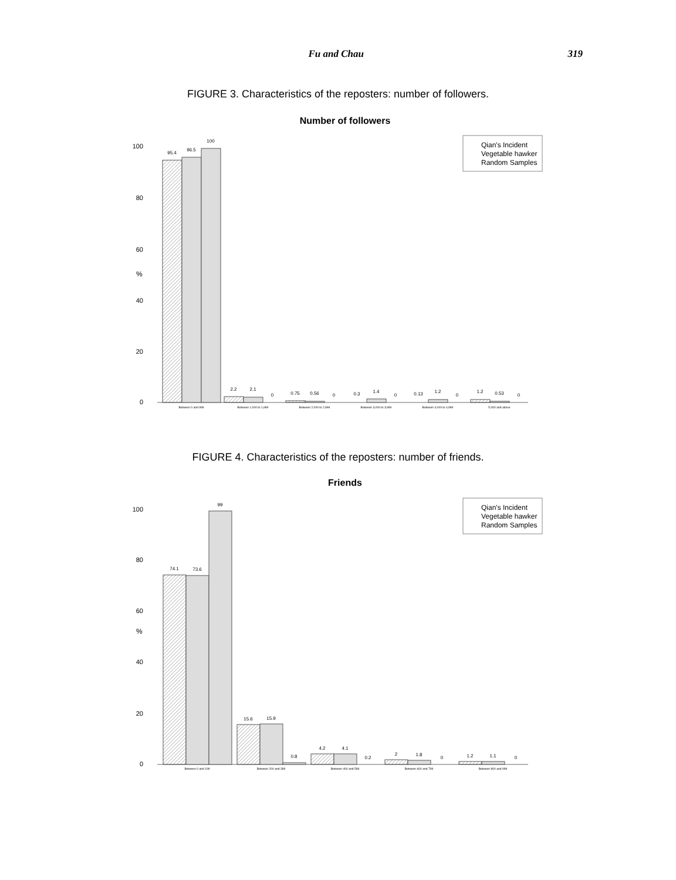Fu and Chau 319
FIGURE 3. Characteristics of the reposters: number of followers.
Number of followers
%
100
80
60
40
20
0
95.4
96.5
100
2.2
2.1
0
0.75
0.56
0
0.3
1.4
0
0.13
1.2
0
1.2
0.53
0
Between 0 and 999
Between 1,000 to 1,999
Between 2,000 to 2,999
Between 3,000 to 3,999
Between 4,000 to 4,999
5,000 and above
Qian's Incident
Vegetable hawker
Random Samples
FIGURE 4. Characteristics of the reposters: number of friends.
Friends
%
100
80
60
40
20
0
74.1
73.6
99
15.6
15.9
0.8
4.2
4.1
0.2
2
1.8
0
1.2
1.1
0
Between 0 and 199
Between 200 and 399
Between 400 and 599
Between 600 and 799
Between 800 and 999
Qian's Incident
Vegetable hawker
Random Samples